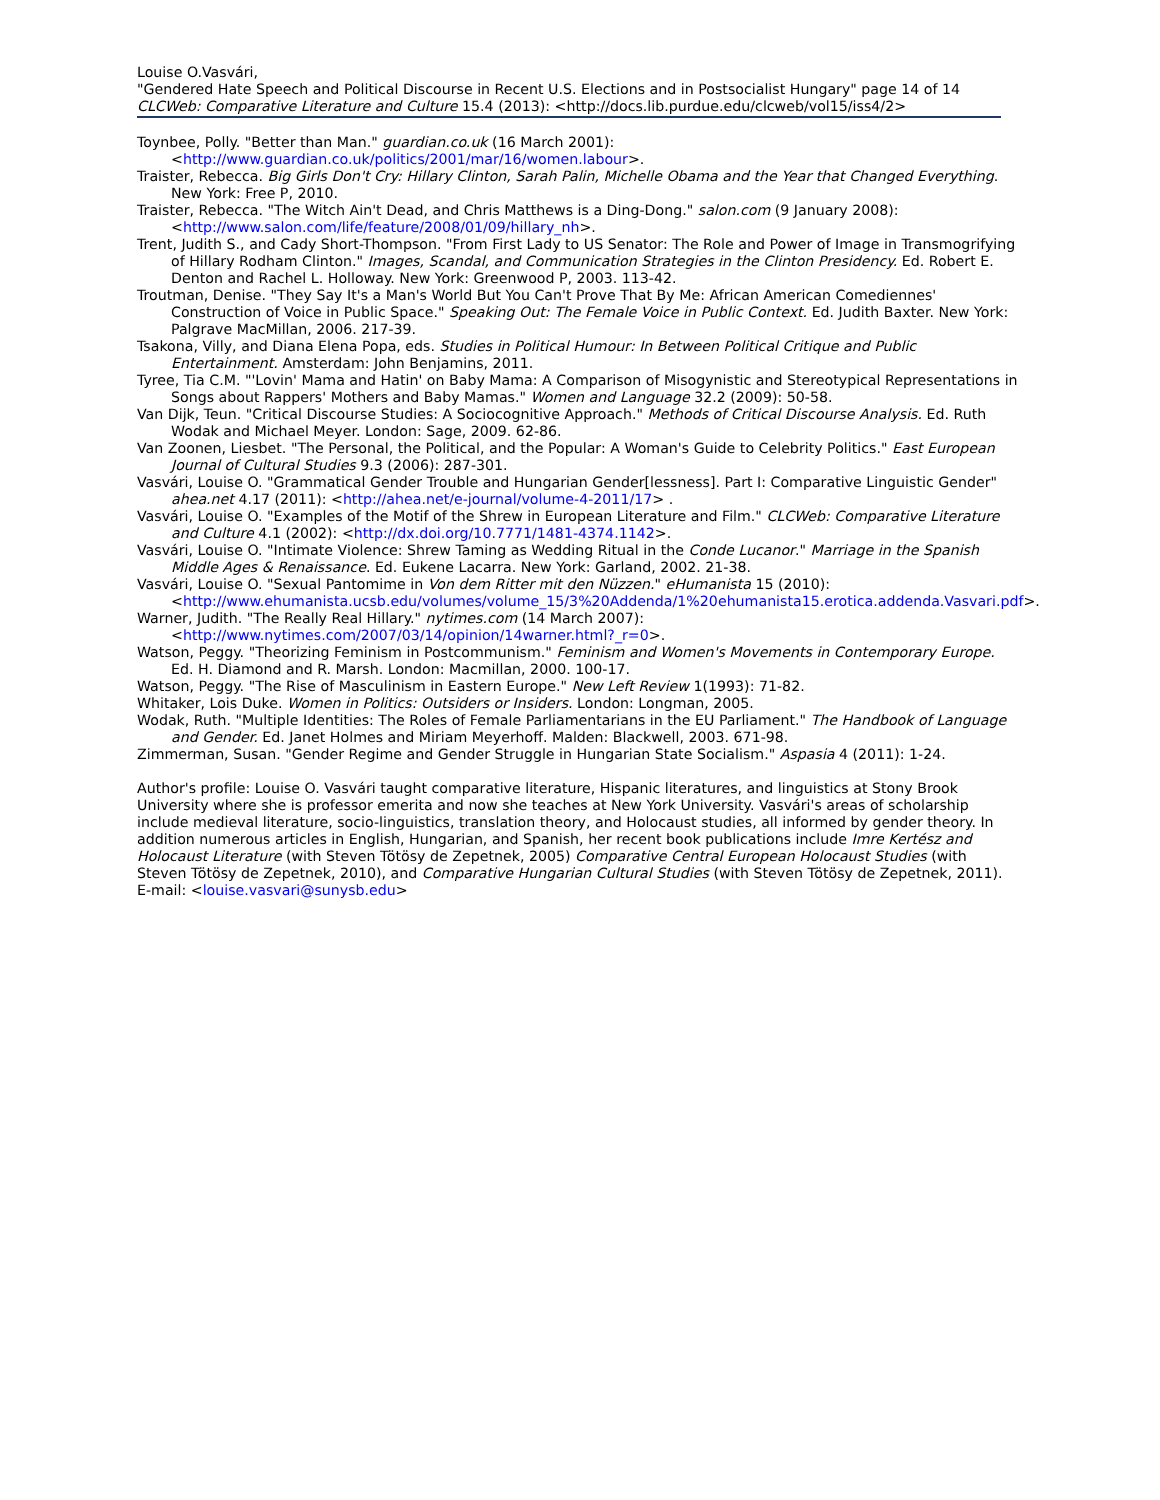Louise O.Vasvári,
"Gendered Hate Speech and Political Discourse in Recent U.S. Elections and in Postsocialist Hungary" page 14 of 14
CLCWeb: Comparative Literature and Culture 15.4 (2013): <http://docs.lib.purdue.edu/clcweb/vol15/iss4/2>
Toynbee, Polly. "Better than Man." guardian.co.uk (16 March 2001): <http://www.guardian.co.uk/politics/2001/mar/16/women.labour>.
Traister, Rebecca. Big Girls Don't Cry: Hillary Clinton, Sarah Palin, Michelle Obama and the Year that Changed Everything. New York: Free P, 2010.
Traister, Rebecca. "The Witch Ain't Dead, and Chris Matthews is a Ding-Dong." salon.com (9 January 2008): <http://www.salon.com/life/feature/2008/01/09/hillary_nh>.
Trent, Judith S., and Cady Short-Thompson. "From First Lady to US Senator: The Role and Power of Image in Transmogrifying of Hillary Rodham Clinton." Images, Scandal, and Communication Strategies in the Clinton Presidency. Ed. Robert E. Denton and Rachel L. Holloway. New York: Greenwood P, 2003. 113-42.
Troutman, Denise. "They Say It's a Man's World But You Can't Prove That By Me: African American Comediennes' Construction of Voice in Public Space." Speaking Out: The Female Voice in Public Context. Ed. Judith Baxter. New York: Palgrave MacMillan, 2006. 217-39.
Tsakona, Villy, and Diana Elena Popa, eds. Studies in Political Humour: In Between Political Critique and Public Entertainment. Amsterdam: John Benjamins, 2011.
Tyree, Tia C.M. "'Lovin' Mama and Hatin' on Baby Mama: A Comparison of Misogynistic and Stereotypical Representations in Songs about Rappers' Mothers and Baby Mamas." Women and Language 32.2 (2009): 50-58.
Van Dijk, Teun. "Critical Discourse Studies: A Sociocognitive Approach." Methods of Critical Discourse Analysis. Ed. Ruth Wodak and Michael Meyer. London: Sage, 2009. 62-86.
Van Zoonen, Liesbet. "The Personal, the Political, and the Popular: A Woman's Guide to Celebrity Politics." East European Journal of Cultural Studies 9.3 (2006): 287-301.
Vasvári, Louise O. "Grammatical Gender Trouble and Hungarian Gender[lessness]. Part I: Comparative Linguistic Gender" ahea.net 4.17 (2011): <http://ahea.net/e-journal/volume-4-2011/17> .
Vasvári, Louise O. "Examples of the Motif of the Shrew in European Literature and Film." CLCWeb: Comparative Literature and Culture 4.1 (2002): <http://dx.doi.org/10.7771/1481-4374.1142>.
Vasvári, Louise O. "Intimate Violence: Shrew Taming as Wedding Ritual in the Conde Lucanor." Marriage in the Spanish Middle Ages & Renaissance. Ed. Eukene Lacarra. New York: Garland, 2002. 21-38.
Vasvári, Louise O. "Sexual Pantomime in Von dem Ritter mit den Nüzzen." eHumanista 15 (2010): <http://www.ehumanista.ucsb.edu/volumes/volume_15/3%20Addenda/1%20ehumanista15.erotica.addenda.Vasvari.pdf>.
Warner, Judith. "The Really Real Hillary." nytimes.com (14 March 2007): <http://www.nytimes.com/2007/03/14/opinion/14warner.html?_r=0>.
Watson, Peggy. "Theorizing Feminism in Postcommunism." Feminism and Women's Movements in Contemporary Europe. Ed. H. Diamond and R. Marsh. London: Macmillan, 2000. 100-17.
Watson, Peggy. "The Rise of Masculinism in Eastern Europe." New Left Review 1(1993): 71-82.
Whitaker, Lois Duke. Women in Politics: Outsiders or Insiders. London: Longman, 2005.
Wodak, Ruth. "Multiple Identities: The Roles of Female Parliamentarians in the EU Parliament." The Handbook of Language and Gender. Ed. Janet Holmes and Miriam Meyerhoff. Malden: Blackwell, 2003. 671-98.
Zimmerman, Susan. "Gender Regime and Gender Struggle in Hungarian State Socialism." Aspasia 4 (2011): 1-24.
Author's profile: Louise O. Vasvári taught comparative literature, Hispanic literatures, and linguistics at Stony Brook University where she is professor emerita and now she teaches at New York University. Vasvári's areas of scholarship include medieval literature, socio-linguistics, translation theory, and Holocaust studies, all informed by gender theory. In addition numerous articles in English, Hungarian, and Spanish, her recent book publications include Imre Kertész and Holocaust Literature (with Steven Tötösy de Zepetnek, 2005) Comparative Central European Holocaust Studies (with Steven Tötösy de Zepetnek, 2010), and Comparative Hungarian Cultural Studies (with Steven Tötösy de Zepetnek, 2011). E-mail: <louise.vasvari@sunysb.edu>